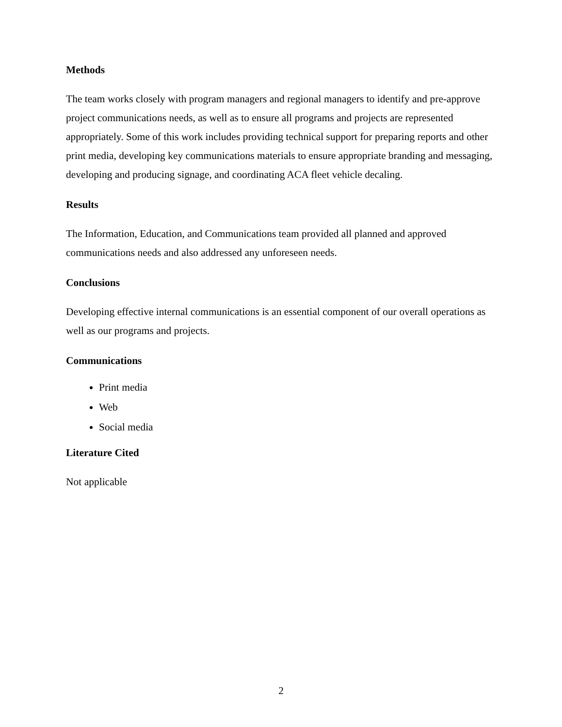Methods
The team works closely with program managers and regional managers to identify and pre-approve project communications needs, as well as to ensure all programs and projects are represented appropriately. Some of this work includes providing technical support for preparing reports and other print media, developing key communications materials to ensure appropriate branding and messaging, developing and producing signage, and coordinating ACA fleet vehicle decaling.
Results
The Information, Education, and Communications team provided all planned and approved communications needs and also addressed any unforeseen needs.
Conclusions
Developing effective internal communications is an essential component of our overall operations as well as our programs and projects.
Communications
Print media
Web
Social media
Literature Cited
Not applicable
2